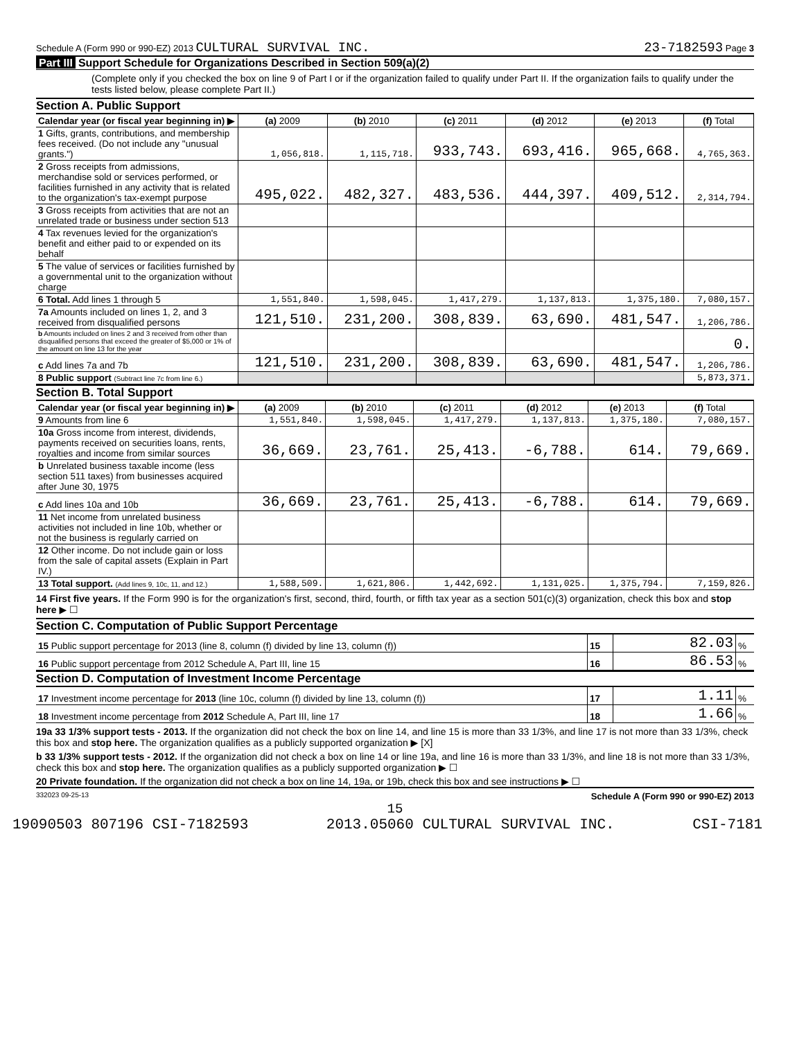Schedule A (Form 990 or 990-EZ) 2013 CULTURAL SURVIVAL INC. 23-7182593 Page 3
Part III Support Schedule for Organizations Described in Section 509(a)(2)
(Complete only if you checked the box on line 9 of Part I or if the organization failed to qualify under Part II. If the organization fails to qualify under the tests listed below, please complete Part II.)
Section A. Public Support
| Calendar year (or fiscal year beginning in) ▶ | (a) 2009 | (b) 2010 | (c) 2011 | (d) 2012 | (e) 2013 | (f) Total |
| 1 Gifts, grants, contributions, and membership fees received. (Do not include any "unusual grants.") | 1,056,818. | 1,115,718. | 933,743. | 693,416. | 965,668. | 4,765,363. |
| 2 Gross receipts from admissions, merchandise sold or services performed, or facilities furnished in any activity that is related to the organization's tax-exempt purpose | 495,022. | 482,327. | 483,536. | 444,397. | 409,512. | 2,314,794. |
| 3 Gross receipts from activities that are not an unrelated trade or business under section 513 | | | | | | |
| 4 Tax revenues levied for the organization's benefit and either paid to or expended on its behalf | | | | | | |
| 5 The value of services or facilities furnished by a governmental unit to the organization without charge | | | | | | |
| 6 Total. Add lines 1 through 5 | 1,551,840. | 1,598,045. | 1,417,279. | 1,137,813. | 1,375,180. | 7,080,157. |
| 7a Amounts included on lines 1, 2, and 3 received from disqualified persons | 121,510. | 231,200. | 308,839. | 63,690. | 481,547. | 1,206,786. |
| b Amounts included on lines 2 and 3 received from other than disqualified persons that exceed the greater of $5,000 or 1% of the amount on line 13 for the year | | | | | | 0. |
| c Add lines 7a and 7b | 121,510. | 231,200. | 308,839. | 63,690. | 481,547. | 1,206,786. |
| 8 Public support (Subtract line 7c from line 6.) | | | | | | 5,873,371. |
Section B. Total Support
| Calendar year (or fiscal year beginning in) ▶ | (a) 2009 | (b) 2010 | (c) 2011 | (d) 2012 | (e) 2013 | (f) Total |
| 9 Amounts from line 6 | 1,551,840. | 1,598,045. | 1,417,279. | 1,137,813. | 1,375,180. | 7,080,157. |
| 10a Gross income from interest, dividends, payments received on securities loans, rents, royalties and income from similar sources | 36,669. | 23,761. | 25,413. | -6,788. | 614. | 79,669. |
| b Unrelated business taxable income (less section 511 taxes) from businesses acquired after June 30, 1975 | | | | | | |
| c Add lines 10a and 10b | 36,669. | 23,761. | 25,413. | -6,788. | 614. | 79,669. |
| 11 Net income from unrelated business activities not included in line 10b, whether or not the business is regularly carried on | | | | | | |
| 12 Other income. Do not include gain or loss from the sale of capital assets (Explain in Part IV.) | | | | | | |
| 13 Total support. (Add lines 9, 10c, 11, and 12.) | 1,588,509. | 1,621,806. | 1,442,692. | 1,131,025. | 1,375,794. | 7,159,826. |
14 First five years. If the Form 990 is for the organization's first, second, third, fourth, or fifth tax year as a section 501(c)(3) organization, check this box and stop here ▶ ☐
Section C. Computation of Public Support Percentage
| 15 Public support percentage for 2013 (line 8, column (f) divided by line 13, column (f)) | 15 | 82.03 | % |
| 16 Public support percentage from 2012 Schedule A, Part III, line 15 | 16 | 86.53 | % |
Section D. Computation of Investment Income Percentage
| 17 Investment income percentage for 2013 (line 10c, column (f) divided by line 13, column (f)) | 17 | 1.11 | % |
| 18 Investment income percentage from 2012 Schedule A, Part III, line 17 | 18 | 1.66 | % |
19a 33 1/3% support tests - 2013. If the organization did not check the box on line 14, and line 15 is more than 33 1/3%, and line 17 is not more than 33 1/3%, check this box and stop here. The organization qualifies as a publicly supported organization ▶ [X]
b 33 1/3% support tests - 2012. If the organization did not check a box on line 14 or line 19a, and line 16 is more than 33 1/3%, and line 18 is not more than 33 1/3%, check this box and stop here. The organization qualifies as a publicly supported organization ▶ ☐
20 Private foundation. If the organization did not check a box on line 14, 19a, or 19b, check this box and see instructions ▶ ☐
332023 09-25-13 Schedule A (Form 990 or 990-EZ) 2013
15
19090503 807196 CSI-7182593 2013.05060 CULTURAL SURVIVAL INC. CSI-7181